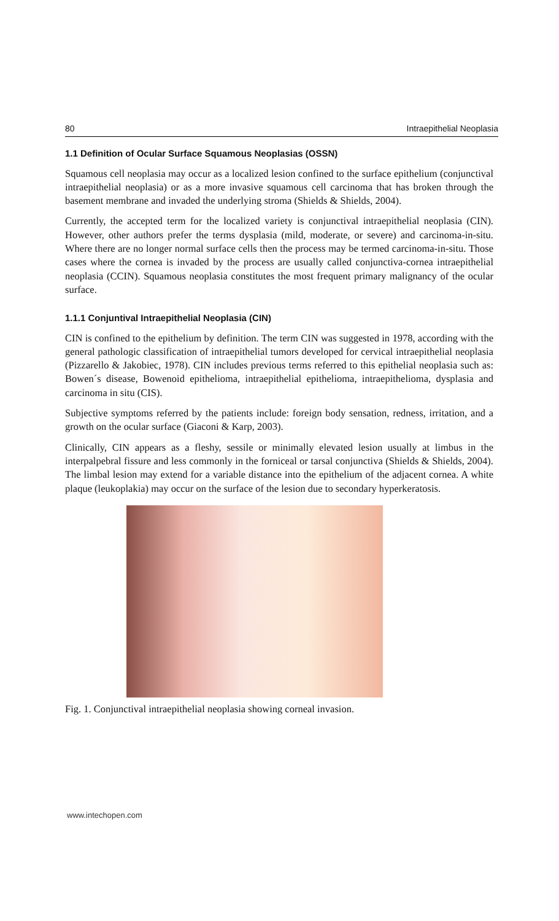80 Intraepithelial Neoplasia
1.1 Definition of Ocular Surface Squamous Neoplasias (OSSN)
Squamous cell neoplasia may occur as a localized lesion confined to the surface epithelium (conjunctival intraepithelial neoplasia) or as a more invasive squamous cell carcinoma that has broken through the basement membrane and invaded the underlying stroma (Shields & Shields, 2004).
Currently, the accepted term for the localized variety is conjunctival intraepithelial neoplasia (CIN). However, other authors prefer the terms dysplasia (mild, moderate, or severe) and carcinoma-in-situ. Where there are no longer normal surface cells then the process may be termed carcinoma-in-situ. Those cases where the cornea is invaded by the process are usually called conjunctiva-cornea intraepithelial neoplasia (CCIN). Squamous neoplasia constitutes the most frequent primary malignancy of the ocular surface.
1.1.1 Conjuntival Intraepithelial Neoplasia (CIN)
CIN is confined to the epithelium by definition. The term CIN was suggested in 1978, according with the general pathologic classification of intraepithelial tumors developed for cervical intraepithelial neoplasia (Pizzarello & Jakobiec, 1978). CIN includes previous terms referred to this epithelial neoplasia such as: Bowen´s disease, Bowenoid epithelioma, intraepithelial epithelioma, intraepithelioma, dysplasia and carcinoma in situ (CIS).
Subjective symptoms referred by the patients include: foreign body sensation, redness, irritation, and a growth on the ocular surface (Giaconi & Karp, 2003).
Clinically, CIN appears as a fleshy, sessile or minimally elevated lesion usually at limbus in the interpalpebral fissure and less commonly in the forniceal or tarsal conjunctiva (Shields & Shields, 2004). The limbal lesion may extend for a variable distance into the epithelium of the adjacent cornea. A white plaque (leukoplakia) may occur on the surface of the lesion due to secondary hyperkeratosis.
Fig. 1. Conjunctival intraepithelial neoplasia showing corneal invasion.
www.intechopen.com